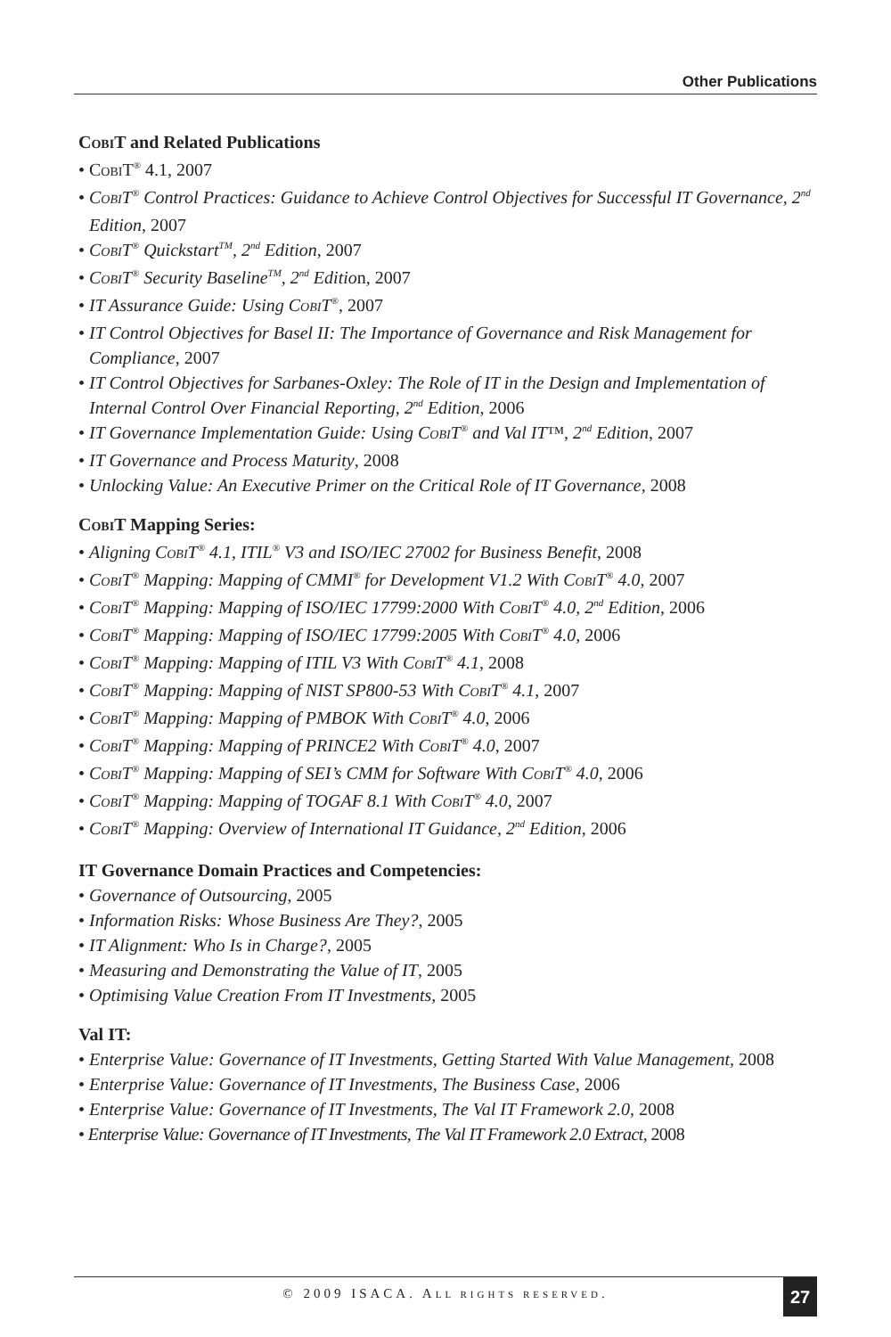Other Publications
COBIT and Related Publications
• COBIT<sup>®</sup> 4.1, 2007
• COBIT<sup>®</sup> Control Practices: Guidance to Achieve Control Objectives for Successful IT Governance, 2<sup>nd</sup> Edition, 2007
• COBIT<sup>®</sup> Quickstart<sup>TM</sup>, 2<sup>nd</sup> Edition, 2007
• COBIT<sup>®</sup> Security Baseline<sup>TM</sup>, 2<sup>nd</sup> Edition, 2007
• IT Assurance Guide: Using COBIT<sup>®</sup>, 2007
• IT Control Objectives for Basel II: The Importance of Governance and Risk Management for Compliance, 2007
• IT Control Objectives for Sarbanes-Oxley: The Role of IT in the Design and Implementation of Internal Control Over Financial Reporting, 2<sup>nd</sup> Edition, 2006
• IT Governance Implementation Guide: Using COBIT<sup>®</sup> and Val IT™, 2<sup>nd</sup> Edition, 2007
• IT Governance and Process Maturity, 2008
• Unlocking Value: An Executive Primer on the Critical Role of IT Governance, 2008
COBIT Mapping Series:
• Aligning COBIT<sup>®</sup> 4.1, ITIL<sup>®</sup> V3 and ISO/IEC 27002 for Business Benefit, 2008
• COBIT<sup>®</sup> Mapping: Mapping of CMMI<sup>®</sup> for Development V1.2 With COBIT<sup>®</sup> 4.0, 2007
• COBIT<sup>®</sup> Mapping: Mapping of ISO/IEC 17799:2000 With COBIT<sup>®</sup> 4.0, 2<sup>nd</sup> Edition, 2006
• COBIT<sup>®</sup> Mapping: Mapping of ISO/IEC 17799:2005 With COBIT<sup>®</sup> 4.0, 2006
• COBIT<sup>®</sup> Mapping: Mapping of ITIL V3 With COBIT<sup>®</sup> 4.1, 2008
• COBIT<sup>®</sup> Mapping: Mapping of NIST SP800-53 With COBIT<sup>®</sup> 4.1, 2007
• COBIT<sup>®</sup> Mapping: Mapping of PMBOK With COBIT<sup>®</sup> 4.0, 2006
• COBIT<sup>®</sup> Mapping: Mapping of PRINCE2 With COBIT<sup>®</sup> 4.0, 2007
• COBIT<sup>®</sup> Mapping: Mapping of SEI’s CMM for Software With COBIT<sup>®</sup> 4.0, 2006
• COBIT<sup>®</sup> Mapping: Mapping of TOGAF 8.1 With COBIT<sup>®</sup> 4.0, 2007
• COBIT<sup>®</sup> Mapping: Overview of International IT Guidance, 2<sup>nd</sup> Edition, 2006
IT Governance Domain Practices and Competencies:
• Governance of Outsourcing, 2005
• Information Risks: Whose Business Are They?, 2005
• IT Alignment: Who Is in Charge?, 2005
• Measuring and Demonstrating the Value of IT, 2005
• Optimising Value Creation From IT Investments, 2005
Val IT:
• Enterprise Value: Governance of IT Investments, Getting Started With Value Management, 2008
• Enterprise Value: Governance of IT Investments, The Business Case, 2006
• Enterprise Value: Governance of IT Investments, The Val IT Framework 2.0, 2008
• Enterprise Value: Governance of IT Investments, The Val IT Framework 2.0 Extract, 2008
© 2009 ISACA. ALL RIGHTS RESERVED.
27